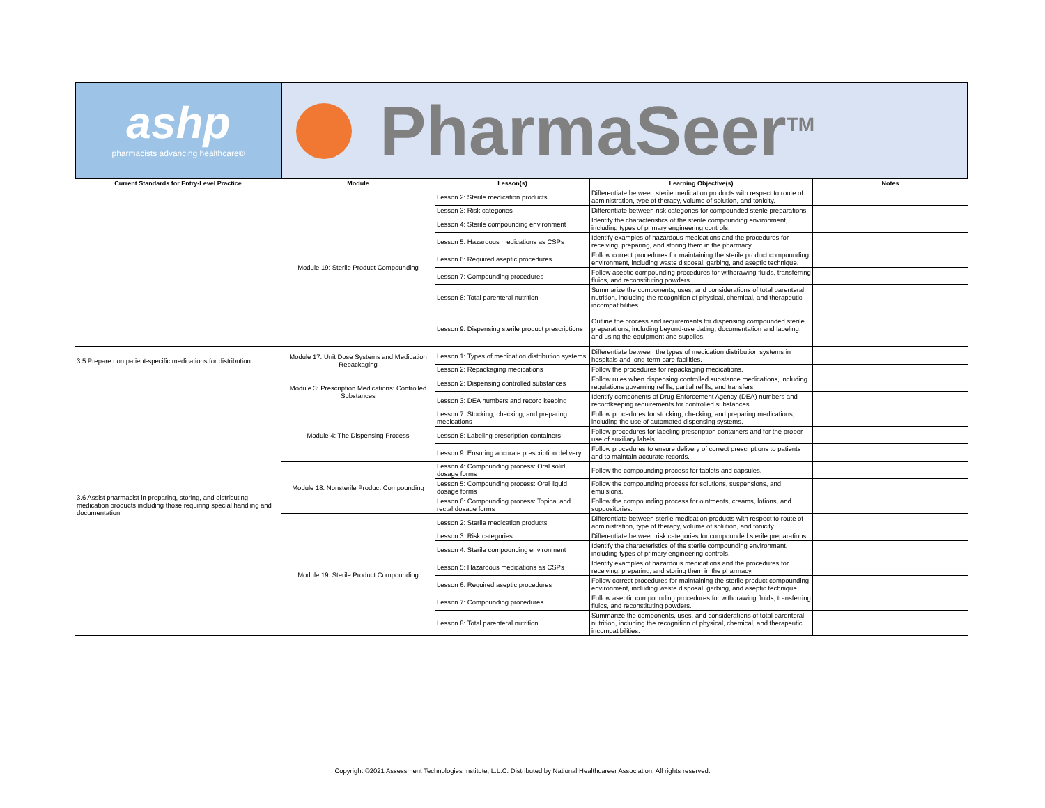ashp
pharmacists advancing healthcare®
PharmaSeer<sup>TM</sup>
| Current Standards for Entry-Level Practice | Module | Lesson(s) | Learning Objective(s) | Notes |
| --- | --- | --- | --- | --- |
| | Module 19: Sterile Product Compounding | Lesson 2: Sterile medication products | Differentiate between sterile medication products with respect to route of administration, type of therapy, volume of solution, and tonicity. | |
| | | Lesson 3: Risk categories | Differentiate between risk categories for compounded sterile preparations. | |
| | | Lesson 4: Sterile compounding environment | Identify the characteristics of the sterile compounding environment, including types of primary engineering controls. | |
| | | Lesson 5: Hazardous medications as CSPs | Identify examples of hazardous medications and the procedures for receiving, preparing, and storing them in the pharmacy. | |
| | | Lesson 6: Required aseptic procedures | Follow correct procedures for maintaining the sterile product compounding environment, including waste disposal, garbing, and aseptic technique. | |
| | | Lesson 7: Compounding procedures | Follow aseptic compounding procedures for withdrawing fluids, transferring fluids, and reconstituting powders. | |
| | | Lesson 8: Total parenteral nutrition | Summarize the components, uses, and considerations of total parenteral nutrition, including the recognition of physical, chemical, and therapeutic incompatibilities. | |
| | | Lesson 9: Dispensing sterile product prescriptions | Outline the process and requirements for dispensing compounded sterile preparations, including beyond-use dating, documentation and labeling, and using the equipment and supplies. | |
| 3.5 Prepare non patient-specific medications for distribution | Module 17: Unit Dose Systems and Medication Repackaging | Lesson 1: Types of medication distribution systems | Differentiate between the types of medication distribution systems in hospitals and long-term care facilities. | |
| | | Lesson 2: Repackaging medications | Follow the procedures for repackaging medications. | |
| 3.6 Assist pharmacist in preparing, storing, and distributing medication products including those requiring special handling and documentation | Module 3: Prescription Medications: Controlled Substances | Lesson 2: Dispensing controlled substances | Follow rules when dispensing controlled substance medications, including regulations governing refills, partial refills, and transfers. | |
| | | Lesson 3: DEA numbers and record keeping | Identify components of Drug Enforcement Agency (DEA) numbers and recordkeeping requirements for controlled substances. | |
| | Module 4: The Dispensing Process | Lesson 7: Stocking, checking, and preparing medications | Follow procedures for stocking, checking, and preparing medications, including the use of automated dispensing systems. | |
| | | Lesson 8: Labeling prescription containers | Follow procedures for labeling prescription containers and for the proper use of auxiliary labels. | |
| | | Lesson 9: Ensuring accurate prescription delivery | Follow procedures to ensure delivery of correct prescriptions to patients and to maintain accurate records. | |
| | Module 18: Nonsterile Product Compounding | Lesson 4: Compounding process: Oral solid dosage forms | Follow the compounding process for tablets and capsules. | |
| | | Lesson 5: Compounding process: Oral liquid dosage forms | Follow the compounding process for solutions, suspensions, and emulsions. | |
| | | Lesson 6: Compounding process: Topical and rectal dosage forms | Follow the compounding process for ointments, creams, lotions, and suppositories. | |
| | Module 19: Sterile Product Compounding | Lesson 2: Sterile medication products | Differentiate between sterile medication products with respect to route of administration, type of therapy, volume of solution, and tonicity. | |
| | | Lesson 3: Risk categories | Differentiate between risk categories for compounded sterile preparations. | |
| | | Lesson 4: Sterile compounding environment | Identify the characteristics of the sterile compounding environment, including types of primary engineering controls. | |
| | | Lesson 5: Hazardous medications as CSPs | Identify examples of hazardous medications and the procedures for receiving, preparing, and storing them in the pharmacy. | |
| | | Lesson 6: Required aseptic procedures | Follow correct procedures for maintaining the sterile product compounding environment, including waste disposal, garbing, and aseptic technique. | |
| | | Lesson 7: Compounding procedures | Follow aseptic compounding procedures for withdrawing fluids, transferring fluids, and reconstituting powders. | |
| | | Lesson 8: Total parenteral nutrition | Summarize the components, uses, and considerations of total parenteral nutrition, including the recognition of physical, chemical, and therapeutic incompatibilities. | |
Copyright ©2021 Assessment Technologies Institute, L.L.C. Distributed by National Healthcareer Association. All rights reserved.